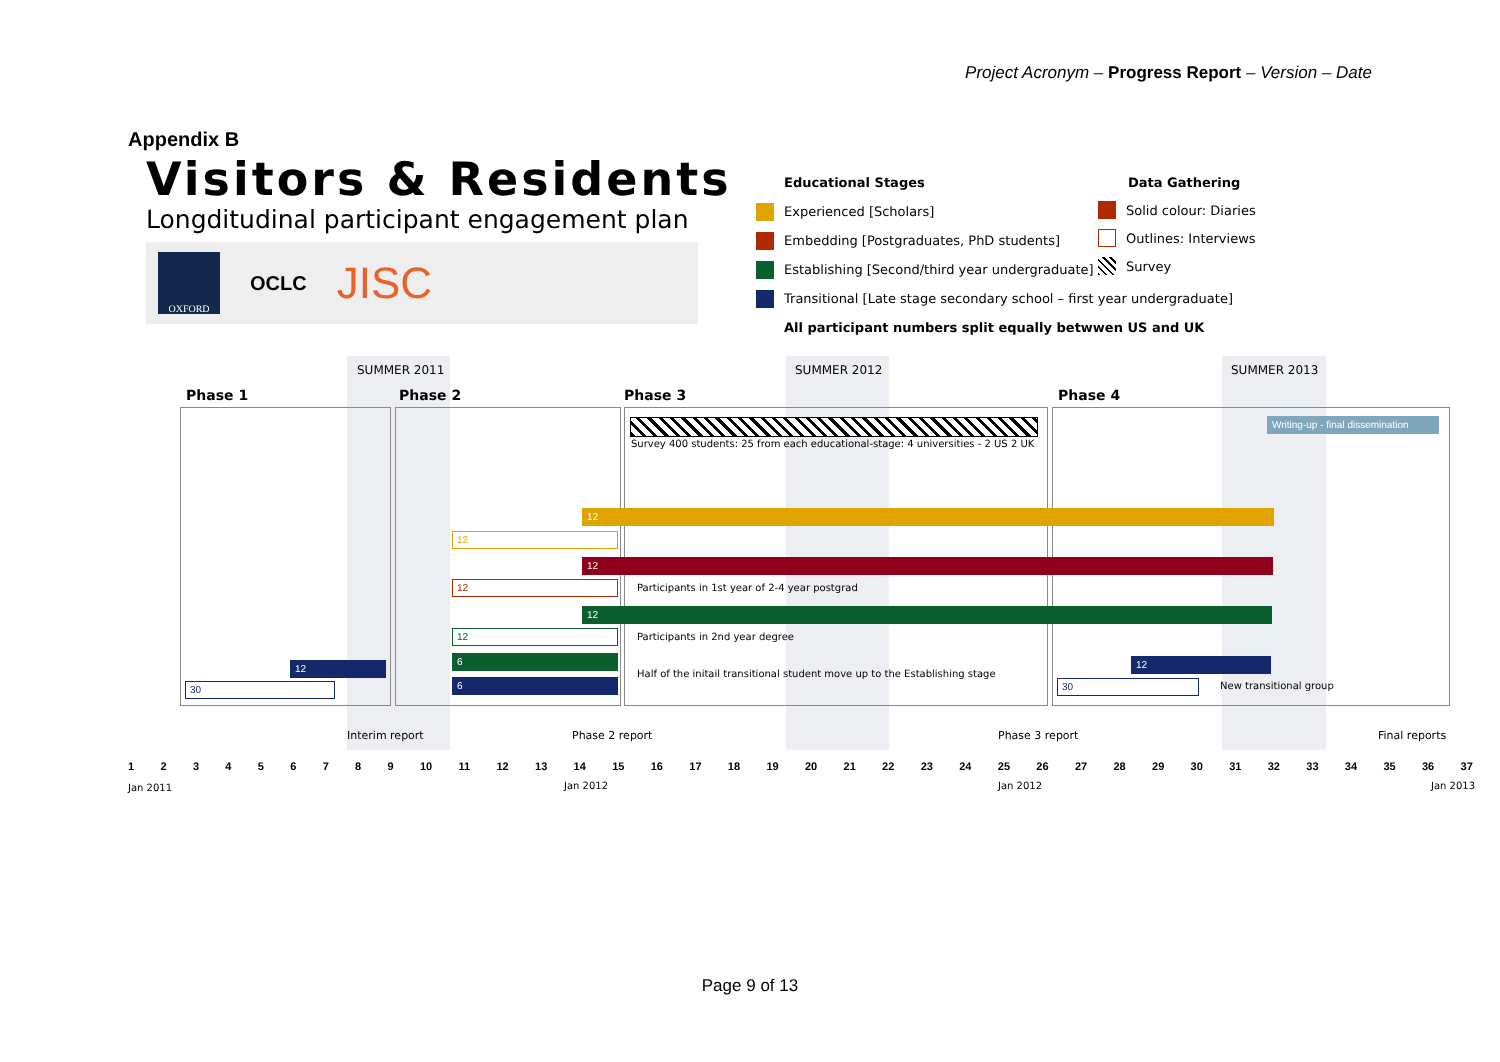Project Acronym – Progress Report – Version – Date
Appendix B
Visitors & Residents
Longditudinal participant engagement plan
OXFORD
OCLC
JISC
Educational Stages
Experienced [Scholars]
Embedding [Postgraduates, PhD students]
Establishing [Second/third year undergraduate]
Transitional [Late stage secondary school – first year undergraduate]
All participant numbers split equally betwwen US and UK
Data Gathering
Solid colour: Diaries
Outlines: Interviews
Survey
SUMMER 2011 SUMMER 2012 SUMMER 2013
Phase 1 Phase 2 Phase 3 Phase 4
Survey 400 students: 25 from each educational-stage: 4 universities - 2 US 2 UK
Writing-up - final dissemination
12
12
12
12
Participants in 1st year of 2-4 year postgrad
12
12
Participants in 2nd year degree
6
6
Half of the initail transitional student move up to the Establishing stage
12
30
12
30 New transitional group
Interim report Phase 2 report Phase 3 report Final reports
123456789 10 11 12 13 14 15 16 17 18 19 20 21 22 23 24 25 26 27 28 29 30 31 32 33 34 35 36 37
Jan 2011 Jan 2012 Jan 2012 Jan 2013
Page 9 of 13